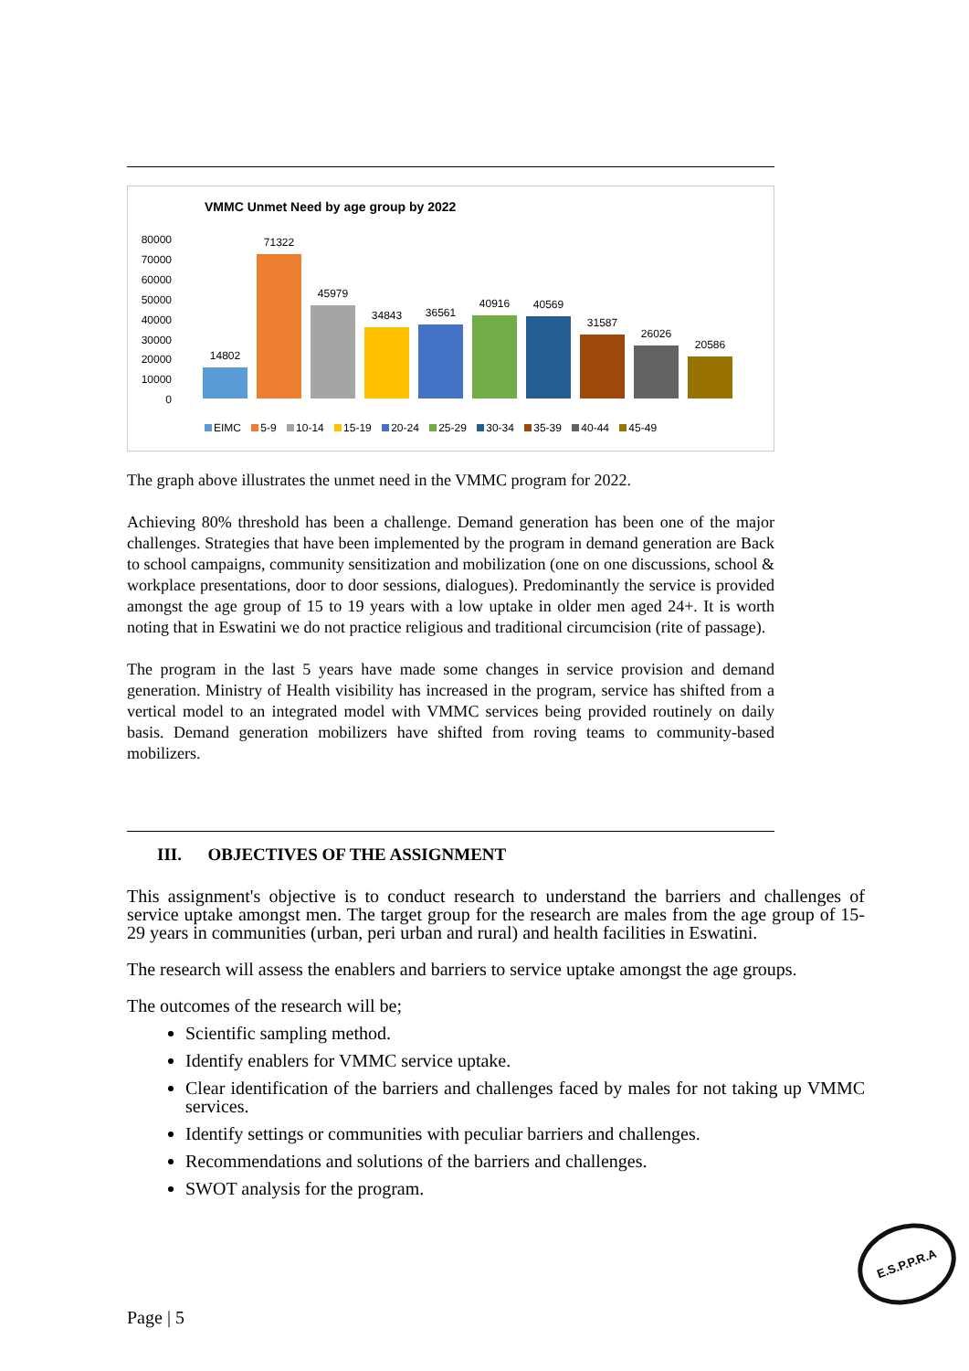VMMC Unmet Need by age group by 2022
80000
70000
60000
50000
40000
30000
20000
10000
0
14802
71322
45979
34843
36561
40916
40569
31587
26026
20586
EIMC 5-9 10-14 15-19 20-24 25-29 30-34 35-39 40-44 45-49
The graph above illustrates the unmet need in the VMMC program for 2022.
Achieving 80% threshold has been a challenge. Demand generation has been one of the major challenges. Strategies that have been implemented by the program in demand generation are Back to school campaigns, community sensitization and mobilization (one on one discussions, school & workplace presentations, door to door sessions, dialogues). Predominantly the service is provided amongst the age group of 15 to 19 years with a low uptake in older men aged 24+. It is worth noting that in Eswatini we do not practice religious and traditional circumcision (rite of passage).
The program in the last 5 years have made some changes in service provision and demand generation. Ministry of Health visibility has increased in the program, service has shifted from a vertical model to an integrated model with VMMC services being provided routinely on daily basis. Demand generation mobilizers have shifted from roving teams to community-based mobilizers.
III. OBJECTIVES OF THE ASSIGNMENT
This assignment's objective is to conduct research to understand the barriers and challenges of service uptake amongst men. The target group for the research are males from the age group of 15-29 years in communities (urban, peri urban and rural) and health facilities in Eswatini.
The research will assess the enablers and barriers to service uptake amongst the age groups.
The outcomes of the research will be;
Scientific sampling method.
Identify enablers for VMMC service uptake.
Clear identification of the barriers and challenges faced by males for not taking up VMMC services.
Identify settings or communities with peculiar barriers and challenges.
Recommendations and solutions of the barriers and challenges.
SWOT analysis for the program.
Page | 5
E.S.P.P.R.A